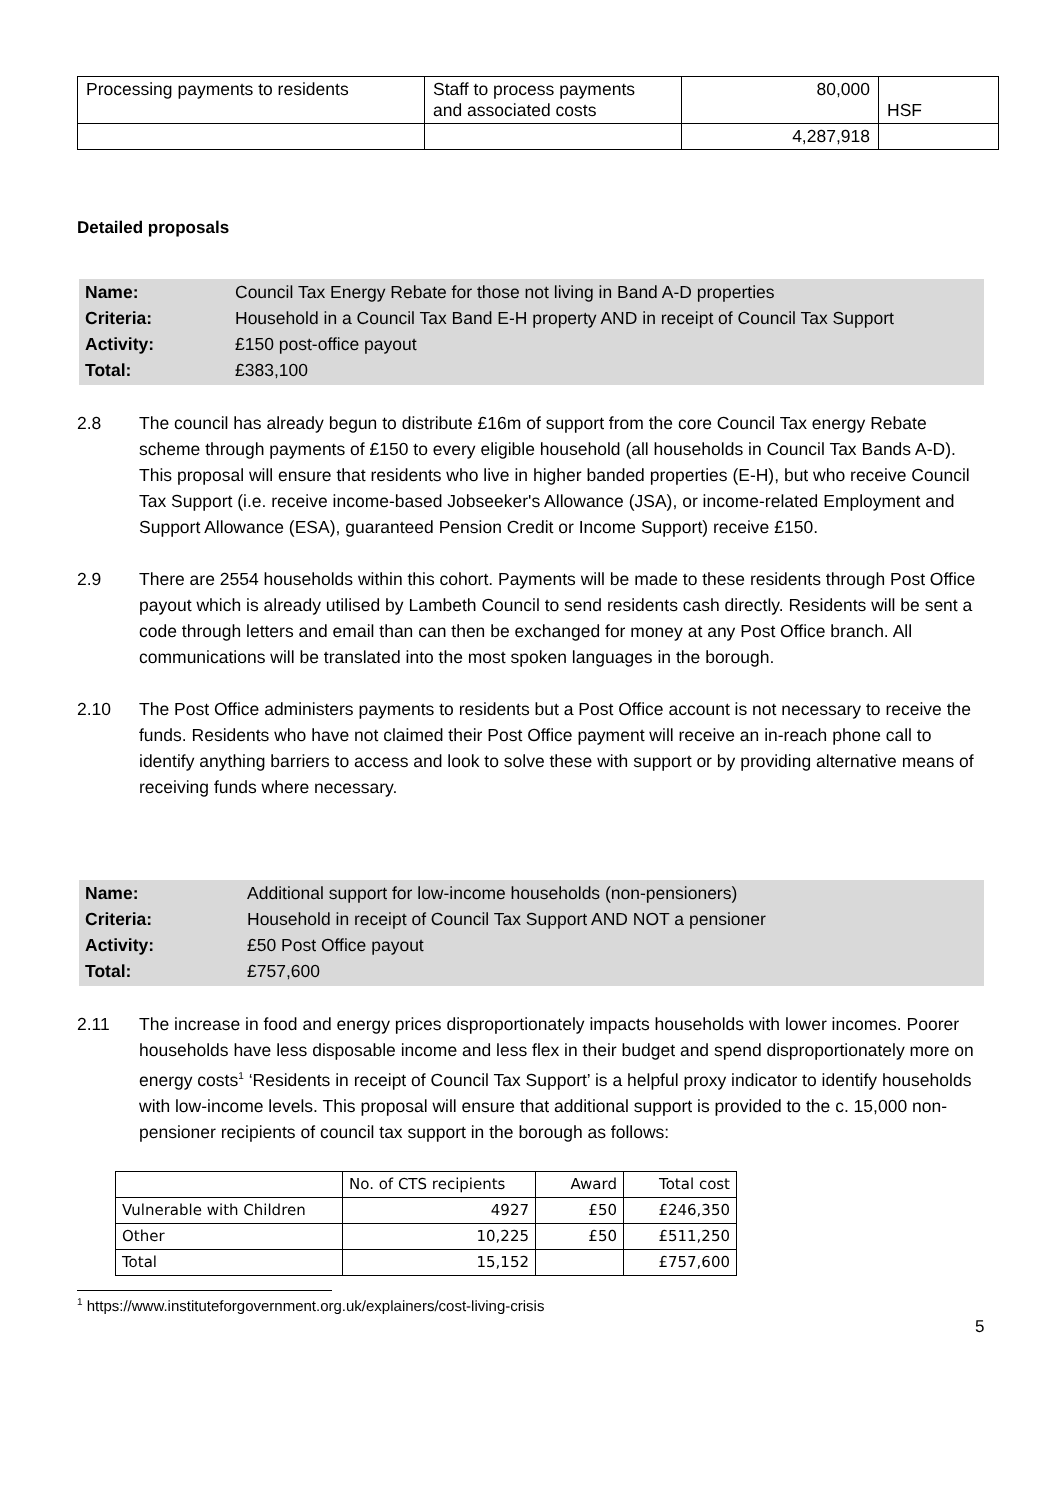| Processing payments to residents | Staff to process payments and associated costs | 80,000 | HSF |
| | | 4,287,918 | |
Detailed proposals
Name: Council Tax Energy Rebate for those not living in Band A-D properties Criteria: Household in a Council Tax Band E-H property AND in receipt of Council Tax Support Activity: £150 post-office payout Total: £383,100
2.8 The council has already begun to distribute £16m of support from the core Council Tax energy Rebate scheme through payments of £150 to every eligible household (all households in Council Tax Bands A-D). This proposal will ensure that residents who live in higher banded properties (E-H), but who receive Council Tax Support (i.e. receive income-based Jobseeker's Allowance (JSA), or income-related Employment and Support Allowance (ESA), guaranteed Pension Credit or Income Support) receive £150.
2.9 There are 2554 households within this cohort. Payments will be made to these residents through Post Office payout which is already utilised by Lambeth Council to send residents cash directly. Residents will be sent a code through letters and email than can then be exchanged for money at any Post Office branch. All communications will be translated into the most spoken languages in the borough.
2.10 The Post Office administers payments to residents but a Post Office account is not necessary to receive the funds. Residents who have not claimed their Post Office payment will receive an in-reach phone call to identify anything barriers to access and look to solve these with support or by providing alternative means of receiving funds where necessary.
Name: Additional support for low-income households (non-pensioners) Criteria: Household in receipt of Council Tax Support AND NOT a pensioner Activity: £50 Post Office payout Total: £757,600
2.11 The increase in food and energy prices disproportionately impacts households with lower incomes. Poorer households have less disposable income and less flex in their budget and spend disproportionately more on energy costs<sup>1</sup> ‘Residents in receipt of Council Tax Support’ is a helpful proxy indicator to identify households with low-income levels. This proposal will ensure that additional support is provided to the c. 15,000 non-pensioner recipients of council tax support in the borough as follows:
| | No. of CTS recipients | Award | Total cost |
| Vulnerable with Children | 4927 | £50 | £246,350 |
| Other | 10,225 | £50 | £511,250 |
| Total | 15,152 | | £757,600 |
<sup>1</sup> https://www.instituteforgovernment.org.uk/explainers/cost-living-crisis
5